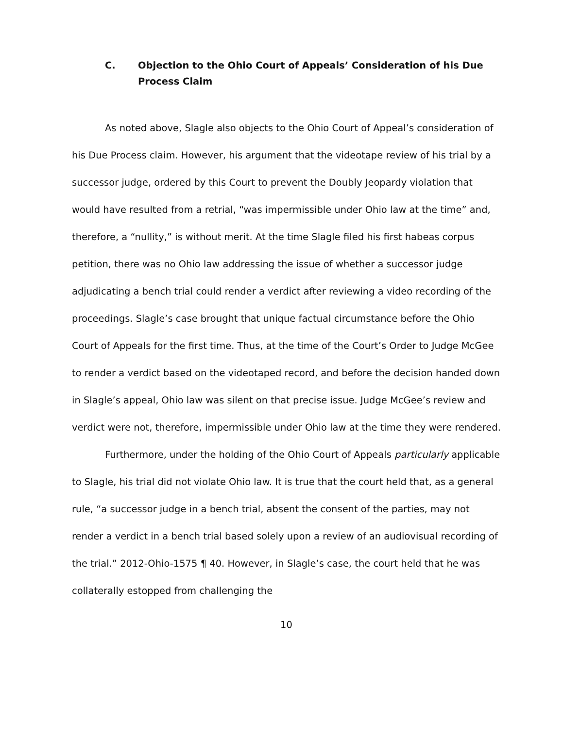C. Objection to the Ohio Court of Appeals’ Consideration of his Due Process Claim
As noted above, Slagle also objects to the Ohio Court of Appeal’s consideration of his Due Process claim. However, his argument that the videotape review of his trial by a successor judge, ordered by this Court to prevent the Doubly Jeopardy violation that would have resulted from a retrial, “was impermissible under Ohio law at the time” and, therefore, a “nullity,” is without merit. At the time Slagle filed his first habeas corpus petition, there was no Ohio law addressing the issue of whether a successor judge adjudicating a bench trial could render a verdict after reviewing a video recording of the proceedings. Slagle’s case brought that unique factual circumstance before the Ohio Court of Appeals for the first time. Thus, at the time of the Court’s Order to Judge McGee to render a verdict based on the videotaped record, and before the decision handed down in Slagle’s appeal, Ohio law was silent on that precise issue. Judge McGee’s review and verdict were not, therefore, impermissible under Ohio law at the time they were rendered.
Furthermore, under the holding of the Ohio Court of Appeals particularly applicable to Slagle, his trial did not violate Ohio law. It is true that the court held that, as a general rule, “a successor judge in a bench trial, absent the consent of the parties, may not render a verdict in a bench trial based solely upon a review of an audiovisual recording of the trial.” 2012-Ohio-1575 ¶ 40. However, in Slagle’s case, the court held that he was collaterally estopped from challenging the
10